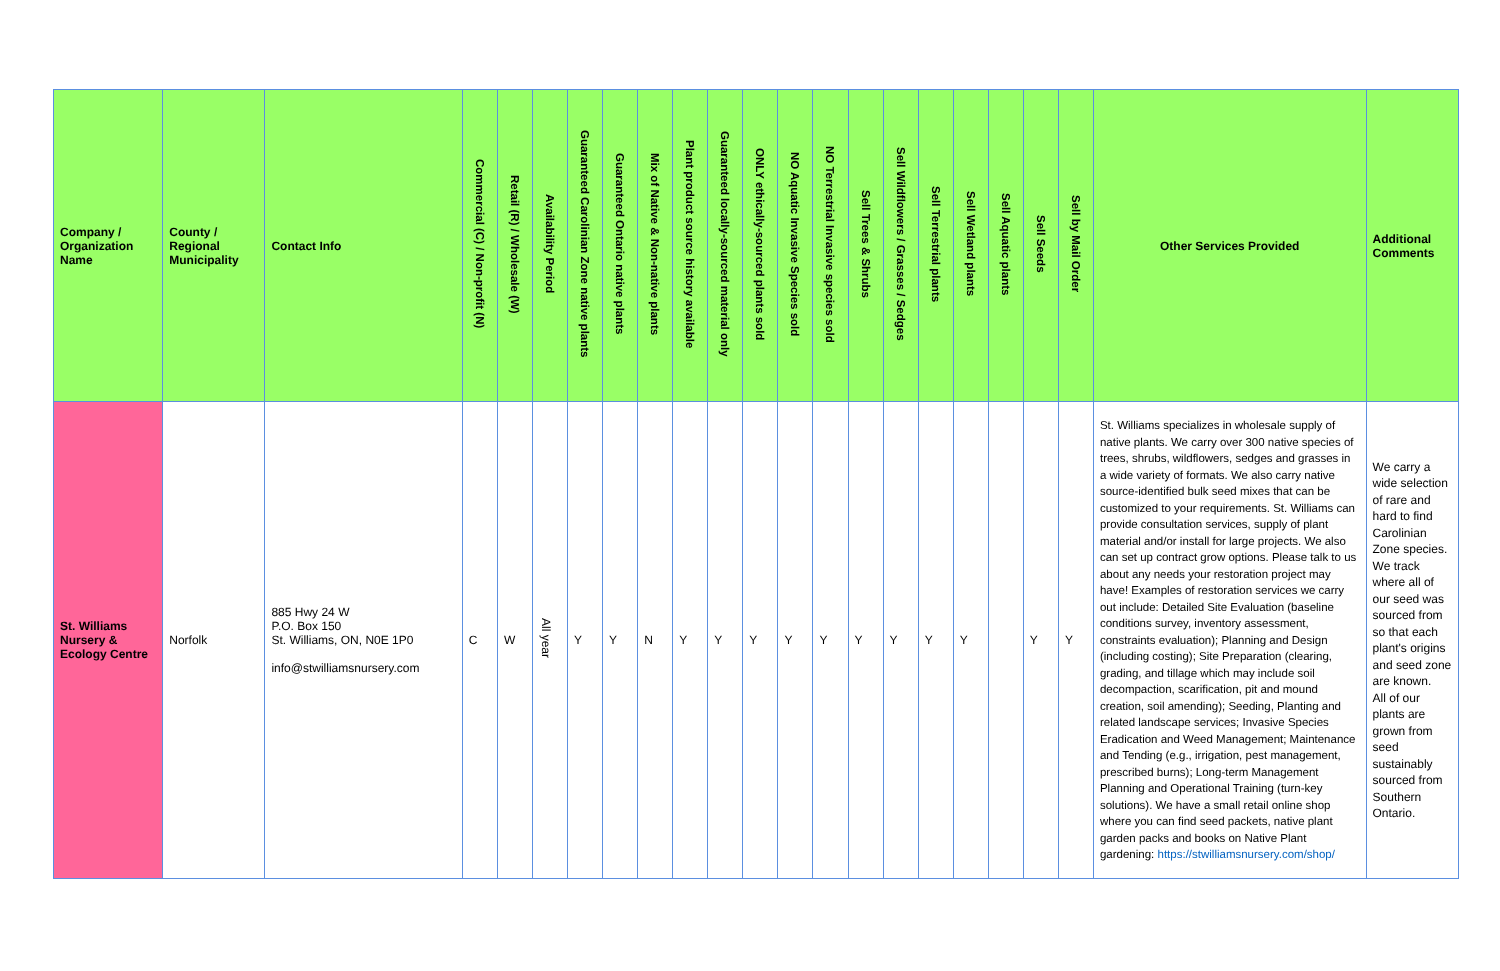| Company / Organization Name | County / Regional Municipality | Contact Info | Commercial (C) / Non-profit (N) | Retail (R) / Wholesale (W) | Availability Period | Guaranteed Carolinian Zone native plants | Guaranteed Ontario native plants | Mix of Native & Non-native plants | Plant product source history available | Guaranteed locally-sourced material only | ONLY ethically-sourced plants sold | NO Aquatic Invasive Species sold | NO Terrestrial Invasive species sold | Sell Trees & Shrubs | Sell Wildflowers / Grasses / Sedges | Sell Terrestrial plants | Sell Wetland plants | Sell Aquatic plants | Sell Seeds | Sell by Mail Order | Other Services Provided | Additional Comments |
| --- | --- | --- | --- | --- | --- | --- | --- | --- | --- | --- | --- | --- | --- | --- | --- | --- | --- | --- | --- | --- | --- | --- |
| St. Williams Nursery & Ecology Centre | Norfolk | 885 Hwy 24 W P.O. Box 150 St. Williams, ON, N0E 1P0 info@stwilliamsnursery.com | C | W | All year | Y | Y | N | Y | Y | Y | Y | Y | Y | Y | Y | Y | | Y | Y | St. Williams specializes in wholesale supply of native plants. We carry over 300 native species of trees, shrubs, wildflowers, sedges and grasses in a wide variety of formats. We also carry native source-identified bulk seed mixes that can be customized to your requirements. St. Williams can provide consultation services, supply of plant material and/or install for large projects. We also can set up contract grow options. Please talk to us about any needs your restoration project may have! Examples of restoration services we carry out include: Detailed Site Evaluation (baseline conditions survey, inventory assessment, constraints evaluation); Planning and Design (including costing); Site Preparation (clearing, grading, and tillage which may include soil decompaction, scarification, pit and mound creation, soil amending); Seeding, Planting and related landscape services; Invasive Species Eradication and Weed Management; Maintenance and Tending (e.g., irrigation, pest management, prescribed burns); Long-term Management Planning and Operational Training (turn-key solutions). We have a small retail online shop where you can find seed packets, native plant garden packs and books on Native Plant gardening: https://stwilliamsnursery.com/shop/ | We carry a wide selection of rare and hard to find Carolinian Zone species. We track where all of our seed was sourced from so that each plant's origins and seed zone are known. All of our plants are grown from seed sustainably sourced from Southern Ontario. |